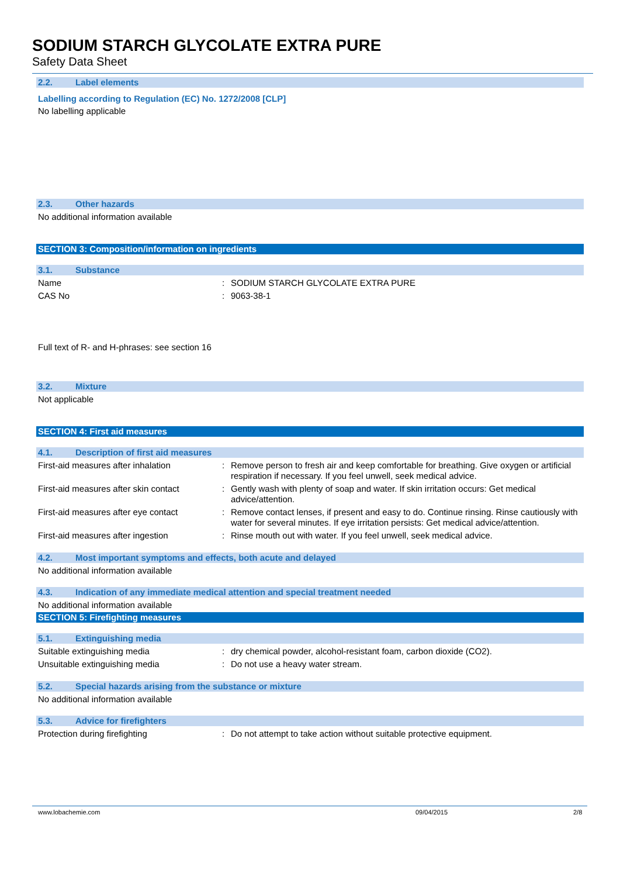SODIUM STARCH GLYCOLATE EXTRA PURE
Safety Data Sheet
2.2. Label elements
Labelling according to Regulation (EC) No. 1272/2008 [CLP]
No labelling applicable
2.3. Other hazards
No additional information available
SECTION 3: Composition/information on ingredients
3.1. Substance
Name : SODIUM STARCH GLYCOLATE EXTRA PURE
CAS No : 9063-38-1
Full text of R- and H-phrases: see section 16
3.2. Mixture
Not applicable
SECTION 4: First aid measures
4.1. Description of first aid measures
First-aid measures after inhalation : Remove person to fresh air and keep comfortable for breathing. Give oxygen or artificial respiration if necessary. If you feel unwell, seek medical advice.
First-aid measures after skin contact
: Gently wash with plenty of soap and water. If skin irritation occurs: Get medical advice/attention.
First-aid measures after eye contact
: Remove contact lenses, if present and easy to do. Continue rinsing. Rinse cautiously with water for several minutes. If eye irritation persists: Get medical advice/attention.
First-aid measures after ingestion : Rinse mouth out with water. If you feel unwell, seek medical advice.
4.2. Most important symptoms and effects, both acute and delayed
No additional information available
4.3. Indication of any immediate medical attention and special treatment needed
No additional information available
SECTION 5: Firefighting measures
5.1. Extinguishing media
Suitable extinguishing media : dry chemical powder, alcohol-resistant foam, carbon dioxide (CO2).
Unsuitable extinguishing media : Do not use a heavy water stream.
5.2. Special hazards arising from the substance or mixture
No additional information available
5.3. Advice for firefighters
Protection during firefighting : Do not attempt to take action without suitable protective equipment.
www.lobachemie.com 09/04/2015 2/8